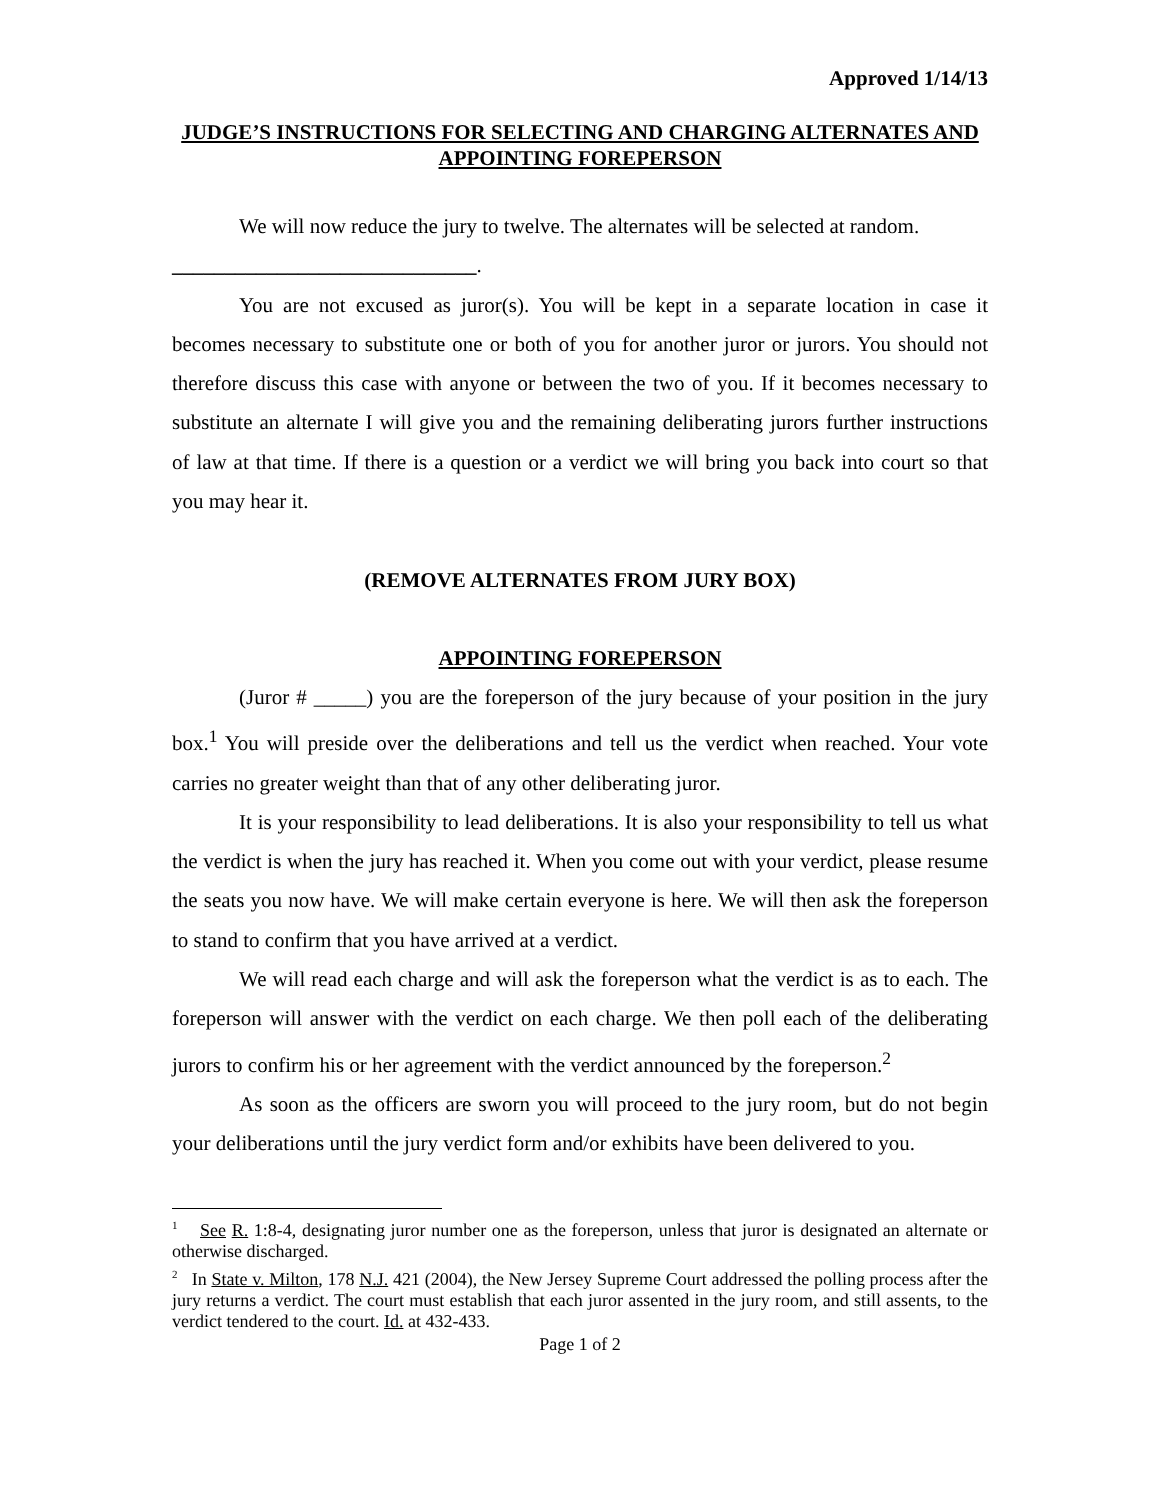Approved 1/14/13
JUDGE’S INSTRUCTIONS FOR SELECTING AND CHARGING ALTERNATES AND APPOINTING FOREPERSON
We will now reduce the jury to twelve. The alternates will be selected at random.
_____________________________.
You are not excused as juror(s). You will be kept in a separate location in case it becomes necessary to substitute one or both of you for another juror or jurors. You should not therefore discuss this case with anyone or between the two of you. If it becomes necessary to substitute an alternate I will give you and the remaining deliberating jurors further instructions of law at that time. If there is a question or a verdict we will bring you back into court so that you may hear it.
(REMOVE ALTERNATES FROM JURY BOX)
APPOINTING FOREPERSON
(Juror # _____) you are the foreperson of the jury because of your position in the jury box.<sup>1</sup> You will preside over the deliberations and tell us the verdict when reached. Your vote carries no greater weight than that of any other deliberating juror.
It is your responsibility to lead deliberations. It is also your responsibility to tell us what the verdict is when the jury has reached it. When you come out with your verdict, please resume the seats you now have. We will make certain everyone is here. We will then ask the foreperson to stand to confirm that you have arrived at a verdict.
We will read each charge and will ask the foreperson what the verdict is as to each. The foreperson will answer with the verdict on each charge. We then poll each of the deliberating jurors to confirm his or her agreement with the verdict announced by the foreperson.<sup>2</sup>
As soon as the officers are sworn you will proceed to the jury room, but do not begin your deliberations until the jury verdict form and/or exhibits have been delivered to you.
<sup>1</sup> See R. 1:8-4, designating juror number one as the foreperson, unless that juror is designated an alternate or otherwise discharged.
<sup>2</sup> In State v. Milton, 178 N.J. 421 (2004), the New Jersey Supreme Court addressed the polling process after the jury returns a verdict. The court must establish that each juror assented in the jury room, and still assents, to the verdict tendered to the court. Id. at 432-433.
Page 1 of 2